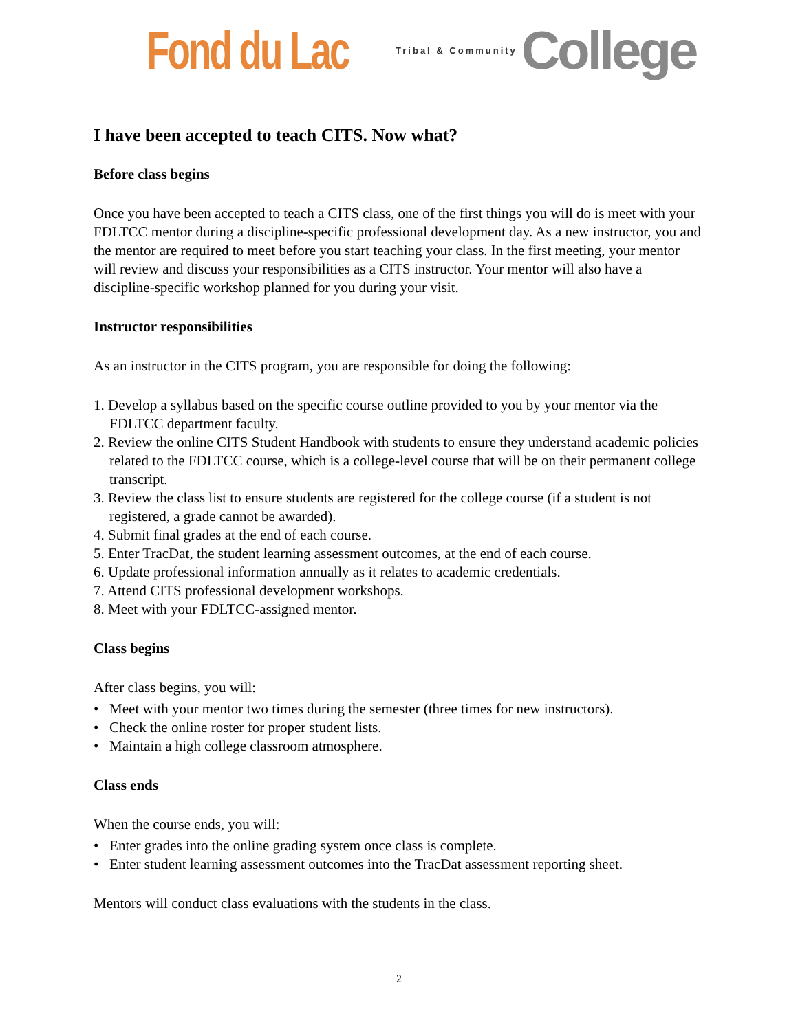Fond du Lac Tribal & Community College
I have been accepted to teach CITS. Now what?
Before class begins
Once you have been accepted to teach a CITS class, one of the first things you will do is meet with your FDLTCC mentor during a discipline-specific professional development day. As a new instructor, you and the mentor are required to meet before you start teaching your class. In the first meeting, your mentor will review and discuss your responsibilities as a CITS instructor. Your mentor will also have a discipline-specific workshop planned for you during your visit.
Instructor responsibilities
As an instructor in the CITS program, you are responsible for doing the following:
1. Develop a syllabus based on the specific course outline provided to you by your mentor via the FDLTCC department faculty.
2. Review the online CITS Student Handbook with students to ensure they understand academic policies related to the FDLTCC course, which is a college-level course that will be on their permanent college transcript.
3. Review the class list to ensure students are registered for the college course (if a student is not registered, a grade cannot be awarded).
4. Submit final grades at the end of each course.
5. Enter TracDat, the student learning assessment outcomes, at the end of each course.
6. Update professional information annually as it relates to academic credentials.
7. Attend CITS professional development workshops.
8. Meet with your FDLTCC-assigned mentor.
Class begins
After class begins, you will:
• Meet with your mentor two times during the semester (three times for new instructors).
• Check the online roster for proper student lists.
• Maintain a high college classroom atmosphere.
Class ends
When the course ends, you will:
• Enter grades into the online grading system once class is complete.
• Enter student learning assessment outcomes into the TracDat assessment reporting sheet.
Mentors will conduct class evaluations with the students in the class.
2